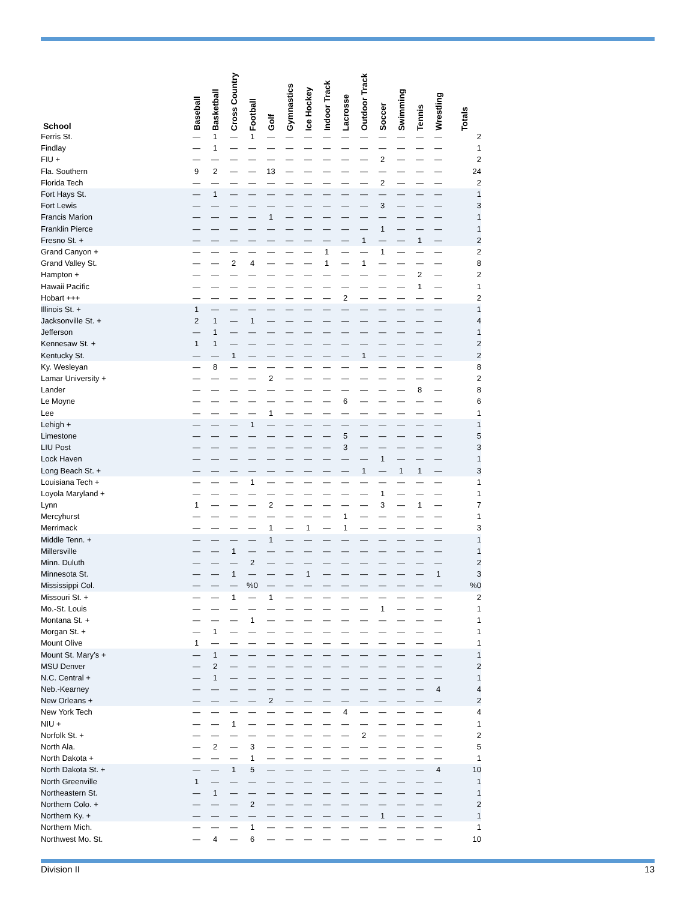| School | Baseball | Basketball | Cross Country | Football | Golf | Gymnastics | Ice Hockey | Indoor Track | Lacrosse | Outdoor Track | Soccer | Swimming | Tennis | Wrestling | Totals |
| --- | --- | --- | --- | --- | --- | --- | --- | --- | --- | --- | --- | --- | --- | --- | --- |
| Ferris St. | — | 1 | — | 1 | — | — | — | — | — | — | — | — | — | — | 2 |
| Findlay | — | 1 | — | — | — | — | — | — | — | — | — | — | — | — | 1 |
| FIU + | — | — | — | — | — | — | — | — | — | — | 2 | — | — | — | 2 |
| Fla. Southern | 9 | 2 | — | — | 13 | — | — | — | — | — | — | — | — | — | 24 |
| Florida Tech | — | — | — | — | — | — | — | — | — | — | 2 | — | — | — | 2 |
| Fort Hays St. | — | 1 | — | — | — | — | — | — | — | — | — | — | — | — | 1 |
| Fort Lewis | — | — | — | — | — | — | — | — | — | — | 3 | — | — | — | 3 |
| Francis Marion | — | — | — | — | 1 | — | — | — | — | — | — | — | — | — | 1 |
| Franklin Pierce | — | — | — | — | — | — | — | — | — | — | 1 | — | — | — | 1 |
| Fresno St. + | — | — | — | — | — | — | — | — | — | 1 | — | — | 1 | — | 2 |
| Grand Canyon + | — | — | — | — | — | — | — | 1 | — | — | 1 | — | — | — | 2 |
| Grand Valley St. | — | — | 2 | 4 | — | — | — | 1 | — | 1 | — | — | — | — | 8 |
| Hampton + | — | — | — | — | — | — | — | — | — | — | — | — | 2 | — | 2 |
| Hawaii Pacific | — | — | — | — | — | — | — | — | — | — | — | — | 1 | — | 1 |
| Hobart +++ | — | — | — | — | — | — | — | — | 2 | — | — | — | — | — | 2 |
| Illinois St. + | 1 | — | — | — | — | — | — | — | — | — | — | — | — | — | 1 |
| Jacksonville St. + | 2 | 1 | — | 1 | — | — | — | — | — | — | — | — | — | — | 4 |
| Jefferson | — | 1 | — | — | — | — | — | — | — | — | — | — | — | — | 1 |
| Kennesaw St. + | 1 | 1 | — | — | — | — | — | — | — | — | — | — | — | — | 2 |
| Kentucky St. | — | — | 1 | — | — | — | — | — | — | 1 | — | — | — | — | 2 |
| Ky. Wesleyan | — | 8 | — | — | — | — | — | — | — | — | — | — | — | — | 8 |
| Lamar University + | — | — | — | — | 2 | — | — | — | — | — | — | — | — | — | 2 |
| Lander | — | — | — | — | — | — | — | — | — | — | — | — | 8 | — | 8 |
| Le Moyne | — | — | — | — | — | — | — | — | 6 | — | — | — | — | — | 6 |
| Lee | — | — | — | — | 1 | — | — | — | — | — | — | — | — | — | 1 |
| Lehigh + | — | — | — | 1 | — | — | — | — | — | — | — | — | — | — | 1 |
| Limestone | — | — | — | — | — | — | — | — | 5 | — | — | — | — | — | 5 |
| LIU Post | — | — | — | — | — | — | — | — | 3 | — | — | — | — | — | 3 |
| Lock Haven | — | — | — | — | — | — | — | — | — | — | 1 | — | — | — | 1 |
| Long Beach St. + | — | — | — | — | — | — | — | — | — | 1 | — | 1 | 1 | — | 3 |
| Louisiana Tech + | — | — | — | 1 | — | — | — | — | — | — | — | — | — | — | 1 |
| Loyola Maryland + | — | — | — | — | — | — | — | — | — | — | 1 | — | — | — | 1 |
| Lynn | 1 | — | — | — | 2 | — | — | — | — | — | 3 | — | 1 | — | 7 |
| Mercyhurst | — | — | — | — | — | — | — | — | 1 | — | — | — | — | — | 1 |
| Merrimack | — | — | — | — | 1 | — | 1 | — | 1 | — | — | — | — | — | 3 |
| Middle Tenn. + | — | — | — | — | 1 | — | — | — | — | — | — | — | — | — | 1 |
| Millersville | — | — | 1 | — | — | — | — | — | — | — | — | — | — | — | 1 |
| Minn. Duluth | — | — | — | 2 | — | — | — | — | — | — | — | — | — | — | 2 |
| Minnesota St. | — | — | 1 | — | — | — | 1 | — | — | — | — | — | — | 1 | 3 |
| Mississippi Col. | — | — | — | %0 | — | — | — | — | — | — | — | — | — | — | %0 |
| Missouri St. + | — | — | 1 | — | 1 | — | — | — | — | — | — | — | — | — | 2 |
| Mo.-St. Louis | — | — | — | — | — | — | — | — | — | — | 1 | — | — | — | 1 |
| Montana St. + | — | — | — | 1 | — | — | — | — | — | — | — | — | — | — | 1 |
| Morgan St. + | — | 1 | — | — | — | — | — | — | — | — | — | — | — | — | 1 |
| Mount Olive | 1 | — | — | — | — | — | — | — | — | — | — | — | — | — | 1 |
| Mount St. Mary’s + | — | 1 | — | — | — | — | — | — | — | — | — | — | — | — | 1 |
| MSU Denver | — | 2 | — | — | — | — | — | — | — | — | — | — | — | — | 2 |
| N.C. Central + | — | 1 | — | — | — | — | — | — | — | — | — | — | — | — | 1 |
| Neb.-Kearney | — | — | — | — | — | — | — | — | — | — | — | — | — | 4 | 4 |
| New Orleans + | — | — | — | — | 2 | — | — | — | — | — | — | — | — | — | 2 |
| New York Tech | — | — | — | — | — | — | — | — | 4 | — | — | — | — | — | 4 |
| NIU + | — | — | 1 | — | — | — | — | — | — | — | — | — | — | — | 1 |
| Norfolk St. + | — | — | — | — | — | — | — | — | — | 2 | — | — | — | — | 2 |
| North Ala. | — | 2 | — | 3 | — | — | — | — | — | — | — | — | — | — | 5 |
| North Dakota + | — | — | — | 1 | — | — | — | — | — | — | — | — | — | — | 1 |
| North Dakota St. + | — | — | 1 | 5 | — | — | — | — | — | — | — | — | — | 4 | 10 |
| North Greenville | 1 | — | — | — | — | — | — | — | — | — | — | — | — | — | 1 |
| Northeastern St. | — | 1 | — | — | — | — | — | — | — | — | — | — | — | — | 1 |
| Northern Colo. + | — | — | — | 2 | — | — | — | — | — | — | — | — | — | — | 2 |
| Northern Ky. + | — | — | — | — | — | — | — | — | — | — | 1 | — | — | — | 1 |
| Northern Mich. | — | — | — | 1 | — | — | — | — | — | — | — | — | — | — | 1 |
| Northwest Mo. St. | — | 4 | — | 6 | — | — | — | — | — | — | — | — | — | — | 10 |
Division II 13